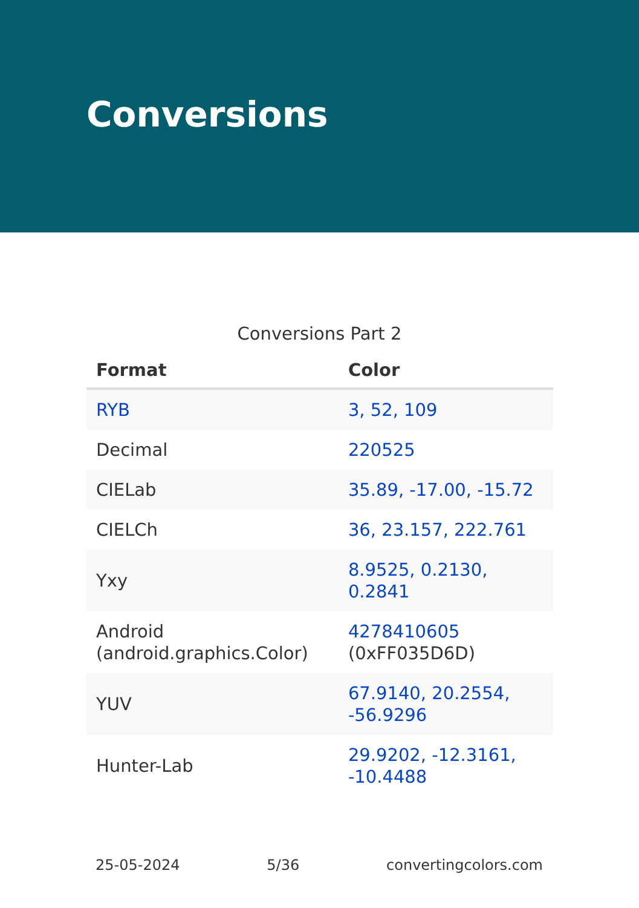Conversions
Conversions Part 2
| Format | Color |
| --- | --- |
| RYB | 3, 52, 109 |
| Decimal | 220525 |
| CIELab | 35.89, -17.00, -15.72 |
| CIELCh | 36, 23.157, 222.761 |
| Yxy | 8.9525, 0.2130, 0.2841 |
| Android (android.graphics.Color) | 4278410605 (0xFF035D6D) |
| YUV | 67.9140, 20.2554, -56.9296 |
| Hunter-Lab | 29.9202, -12.3161, -10.4488 |
25-05-2024 5/36 convertingcolors.com